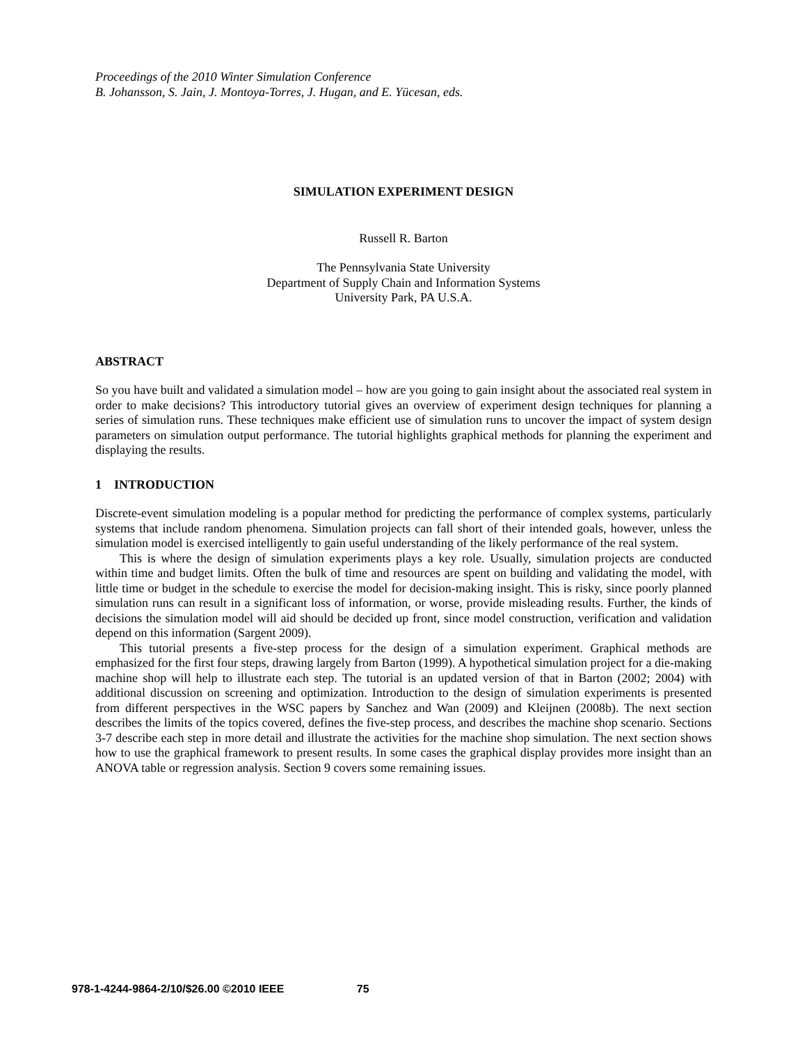Proceedings of the 2010 Winter Simulation Conference
B. Johansson, S. Jain, J. Montoya-Torres, J. Hugan, and E. Yücesan, eds.
SIMULATION EXPERIMENT DESIGN
Russell R. Barton
The Pennsylvania State University
Department of Supply Chain and Information Systems
University Park, PA U.S.A.
ABSTRACT
So you have built and validated a simulation model – how are you going to gain insight about the associated real system in order to make decisions? This introductory tutorial gives an overview of experiment design techniques for planning a series of simulation runs. These techniques make efficient use of simulation runs to uncover the impact of system design parameters on simulation output performance. The tutorial highlights graphical methods for planning the experiment and displaying the results.
1 INTRODUCTION
Discrete-event simulation modeling is a popular method for predicting the performance of complex systems, particularly systems that include random phenomena. Simulation projects can fall short of their intended goals, however, unless the simulation model is exercised intelligently to gain useful understanding of the likely performance of the real system.
This is where the design of simulation experiments plays a key role. Usually, simulation projects are conducted within time and budget limits. Often the bulk of time and resources are spent on building and validating the model, with little time or budget in the schedule to exercise the model for decision-making insight. This is risky, since poorly planned simulation runs can result in a significant loss of information, or worse, provide misleading results. Further, the kinds of decisions the simulation model will aid should be decided up front, since model construction, verification and validation depend on this information (Sargent 2009).
This tutorial presents a five-step process for the design of a simulation experiment. Graphical methods are emphasized for the first four steps, drawing largely from Barton (1999). A hypothetical simulation project for a die-making machine shop will help to illustrate each step. The tutorial is an updated version of that in Barton (2002; 2004) with additional discussion on screening and optimization. Introduction to the design of simulation experiments is presented from different perspectives in the WSC papers by Sanchez and Wan (2009) and Kleijnen (2008b). The next section describes the limits of the topics covered, defines the five-step process, and describes the machine shop scenario. Sections 3-7 describe each step in more detail and illustrate the activities for the machine shop simulation. The next section shows how to use the graphical framework to present results. In some cases the graphical display provides more insight than an ANOVA table or regression analysis. Section 9 covers some remaining issues.
978-1-4244-9864-2/10/$26.00 ©2010 IEEE 75